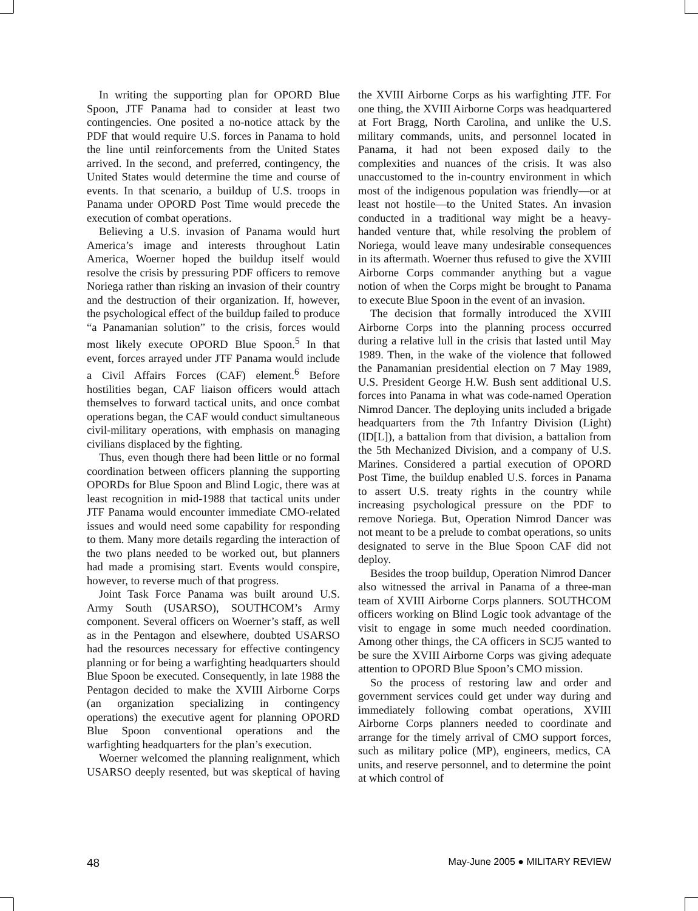In writing the supporting plan for OPORD Blue Spoon, JTF Panama had to consider at least two contingencies. One posited a no-notice attack by the PDF that would require U.S. forces in Panama to hold the line until reinforcements from the United States arrived. In the second, and preferred, contingency, the United States would determine the time and course of events. In that scenario, a buildup of U.S. troops in Panama under OPORD Post Time would precede the execution of combat operations.
Believing a U.S. invasion of Panama would hurt America’s image and interests throughout Latin America, Woerner hoped the buildup itself would resolve the crisis by pressuring PDF officers to remove Noriega rather than risking an invasion of their country and the destruction of their organization. If, however, the psychological effect of the buildup failed to produce “a Panamanian solution” to the crisis, forces would most likely execute OPORD Blue Spoon.<sup>5</sup> In that event, forces arrayed under JTF Panama would include a Civil Affairs Forces (CAF) element.<sup>6</sup> Before hostilities began, CAF liaison officers would attach themselves to forward tactical units, and once combat operations began, the CAF would conduct simultaneous civil-military operations, with emphasis on managing civilians displaced by the fighting.
Thus, even though there had been little or no formal coordination between officers planning the supporting OPORDs for Blue Spoon and Blind Logic, there was at least recognition in mid-1988 that tactical units under JTF Panama would encounter immediate CMO-related issues and would need some capability for responding to them. Many more details regarding the interaction of the two plans needed to be worked out, but planners had made a promising start. Events would conspire, however, to reverse much of that progress.
Joint Task Force Panama was built around U.S. Army South (USARSO), SOUTHCOM’s Army component. Several officers on Woerner’s staff, as well as in the Pentagon and elsewhere, doubted USARSO had the resources necessary for effective contingency planning or for being a warfighting headquarters should Blue Spoon be executed. Consequently, in late 1988 the Pentagon decided to make the XVIII Airborne Corps (an organization specializing in contingency operations) the executive agent for planning OPORD Blue Spoon conventional operations and the warfighting headquarters for the plan’s execution.
Woerner welcomed the planning realignment, which USARSO deeply resented, but was skeptical of having the XVIII Airborne Corps as his warfighting JTF. For one thing, the XVIII Airborne Corps was headquartered at Fort Bragg, North Carolina, and unlike the U.S. military commands, units, and personnel located in Panama, it had not been exposed daily to the complexities and nuances of the crisis. It was also unaccustomed to the in-country environment in which most of the indigenous population was friendly—or at least not hostile—to the United States. An invasion conducted in a traditional way might be a heavy-handed venture that, while resolving the problem of Noriega, would leave many undesirable consequences in its aftermath. Woerner thus refused to give the XVIII Airborne Corps commander anything but a vague notion of when the Corps might be brought to Panama to execute Blue Spoon in the event of an invasion.
The decision that formally introduced the XVIII Airborne Corps into the planning process occurred during a relative lull in the crisis that lasted until May 1989. Then, in the wake of the violence that followed the Panamanian presidential election on 7 May 1989, U.S. President George H.W. Bush sent additional U.S. forces into Panama in what was code-named Operation Nimrod Dancer. The deploying units included a brigade headquarters from the 7th Infantry Division (Light) (ID[L]), a battalion from that division, a battalion from the 5th Mechanized Division, and a company of U.S. Marines. Considered a partial execution of OPORD Post Time, the buildup enabled U.S. forces in Panama to assert U.S. treaty rights in the country while increasing psychological pressure on the PDF to remove Noriega. But, Operation Nimrod Dancer was not meant to be a prelude to combat operations, so units designated to serve in the Blue Spoon CAF did not deploy.
Besides the troop buildup, Operation Nimrod Dancer also witnessed the arrival in Panama of a three-man team of XVIII Airborne Corps planners. SOUTHCOM officers working on Blind Logic took advantage of the visit to engage in some much needed coordination. Among other things, the CA officers in SCJ5 wanted to be sure the XVIII Airborne Corps was giving adequate attention to OPORD Blue Spoon’s CMO mission.
So the process of restoring law and order and government services could get under way during and immediately following combat operations, XVIII Airborne Corps planners needed to coordinate and arrange for the timely arrival of CMO support forces, such as military police (MP), engineers, medics, CA units, and reserve personnel, and to determine the point at which control of
48 May-June 2005 ● MILITARY REVIEW